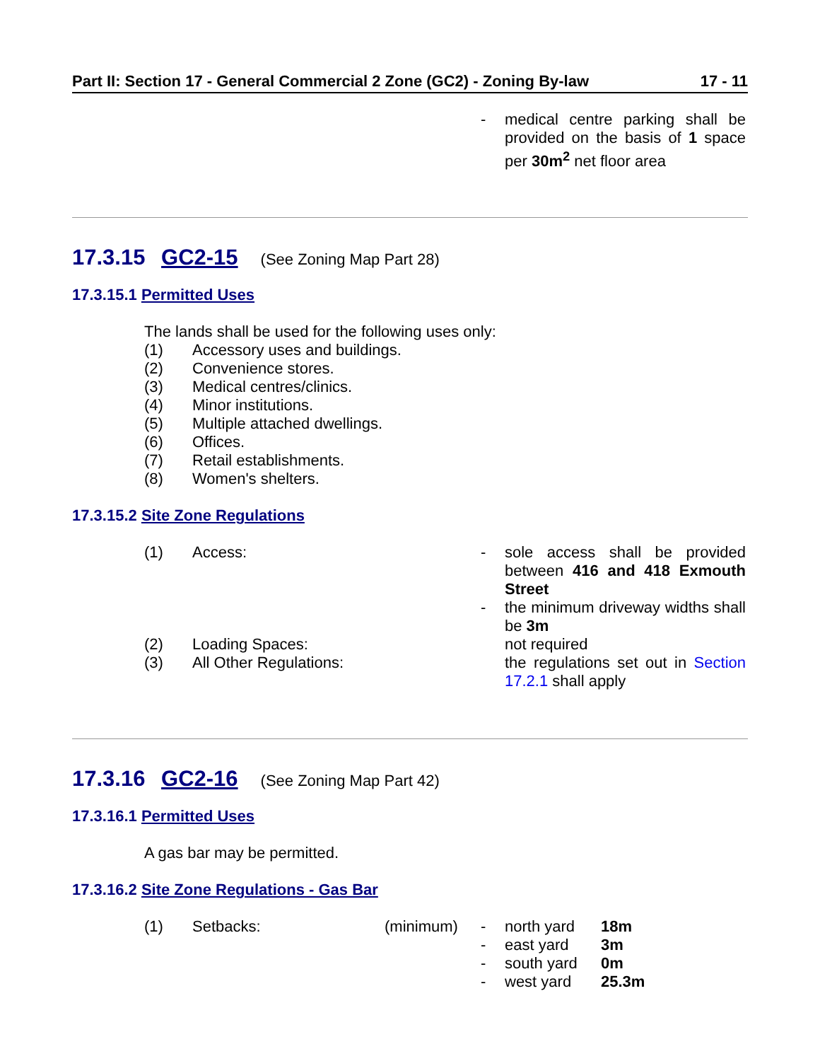Part II: Section 17 - General Commercial 2 Zone (GC2) - Zoning By-law 17 - 11
- medical centre parking shall be provided on the basis of 1 space per 30m<sup>2</sup> net floor area
17.3.15 GC2-15 (See Zoning Map Part 28)
17.3.15.1 Permitted Uses
The lands shall be used for the following uses only:
(1) Accessory uses and buildings.
(2) Convenience stores.
(3) Medical centres/clinics.
(4) Minor institutions.
(5) Multiple attached dwellings.
(6) Offices.
(7) Retail establishments.
(8) Women's shelters.
17.3.15.2 Site Zone Regulations
(1) Access:
- sole access shall be provided between 416 and 418 Exmouth Street
- the minimum driveway widths shall be 3m
(2) Loading Spaces: not required
(3) All Other Regulations: the regulations set out in Section 17.2.1 shall apply
17.3.16 GC2-16 (See Zoning Map Part 42)
17.3.16.1 Permitted Uses
A gas bar may be permitted.
17.3.16.2 Site Zone Regulations - Gas Bar
(1) Setbacks: (minimum)
- north yard 18m
- east yard 3m
- south yard 0m
- west yard 25.3m